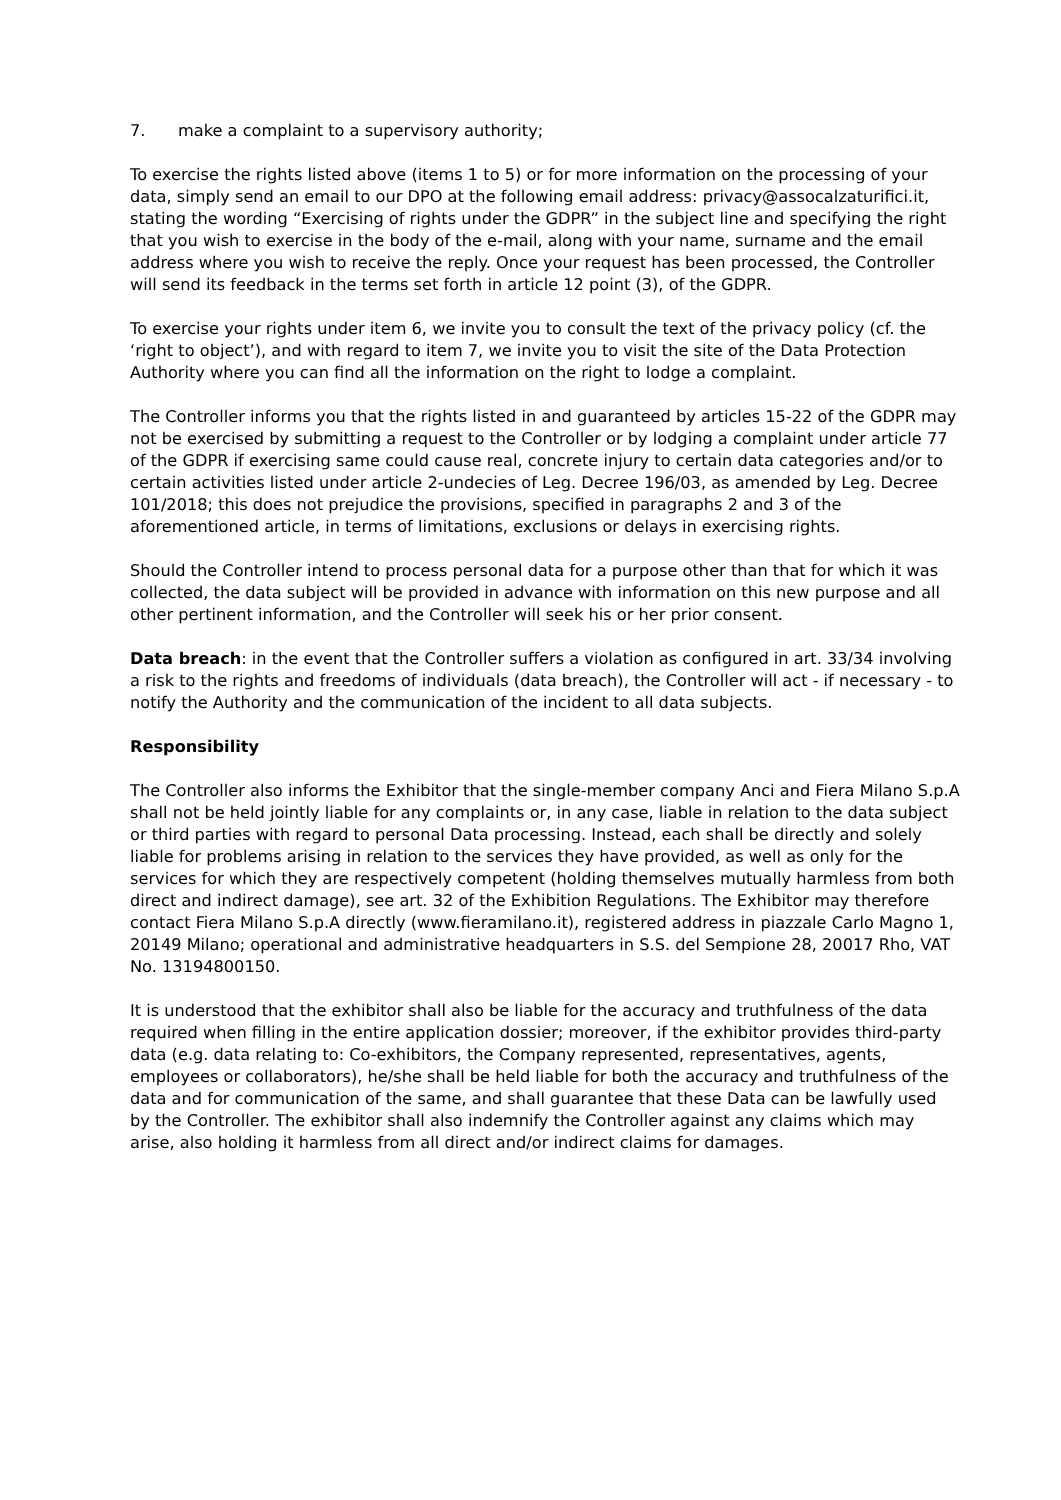7. make a complaint to a supervisory authority;
To exercise the rights listed above (items 1 to 5) or for more information on the processing of your data, simply send an email to our DPO at the following email address: privacy@assocalzaturifici.it, stating the wording “Exercising of rights under the GDPR” in the subject line and specifying the right that you wish to exercise in the body of the e-mail, along with your name, surname and the email address where you wish to receive the reply. Once your request has been processed, the Controller will send its feedback in the terms set forth in article 12 point (3), of the GDPR.
To exercise your rights under item 6, we invite you to consult the text of the privacy policy (cf. the ‘right to object’), and with regard to item 7, we invite you to visit the site of the Data Protection Authority where you can find all the information on the right to lodge a complaint.
The Controller informs you that the rights listed in and guaranteed by articles 15-22 of the GDPR may not be exercised by submitting a request to the Controller or by lodging a complaint under article 77 of the GDPR if exercising same could cause real, concrete injury to certain data categories and/or to certain activities listed under article 2-undecies of Leg. Decree 196/03, as amended by Leg. Decree 101/2018; this does not prejudice the provisions, specified in paragraphs 2 and 3 of the aforementioned article, in terms of limitations, exclusions or delays in exercising rights.
Should the Controller intend to process personal data for a purpose other than that for which it was collected, the data subject will be provided in advance with information on this new purpose and all other pertinent information, and the Controller will seek his or her prior consent.
Data breach: in the event that the Controller suffers a violation as configured in art. 33/34 involving a risk to the rights and freedoms of individuals (data breach), the Controller will act - if necessary - to notify the Authority and the communication of the incident to all data subjects.
Responsibility
The Controller also informs the Exhibitor that the single-member company Anci and Fiera Milano S.p.A shall not be held jointly liable for any complaints or, in any case, liable in relation to the data subject or third parties with regard to personal Data processing. Instead, each shall be directly and solely liable for problems arising in relation to the services they have provided, as well as only for the services for which they are respectively competent (holding themselves mutually harmless from both direct and indirect damage), see art. 32 of the Exhibition Regulations. The Exhibitor may therefore contact Fiera Milano S.p.A directly (www.fieramilano.it), registered address in piazzale Carlo Magno 1, 20149 Milano; operational and administrative headquarters in S.S. del Sempione 28, 20017 Rho, VAT No. 13194800150.
It is understood that the exhibitor shall also be liable for the accuracy and truthfulness of the data required when filling in the entire application dossier; moreover, if the exhibitor provides third-party data (e.g. data relating to: Co-exhibitors, the Company represented, representatives, agents, employees or collaborators), he/she shall be held liable for both the accuracy and truthfulness of the data and for communication of the same, and shall guarantee that these Data can be lawfully used by the Controller. The exhibitor shall also indemnify the Controller against any claims which may arise, also holding it harmless from all direct and/or indirect claims for damages.